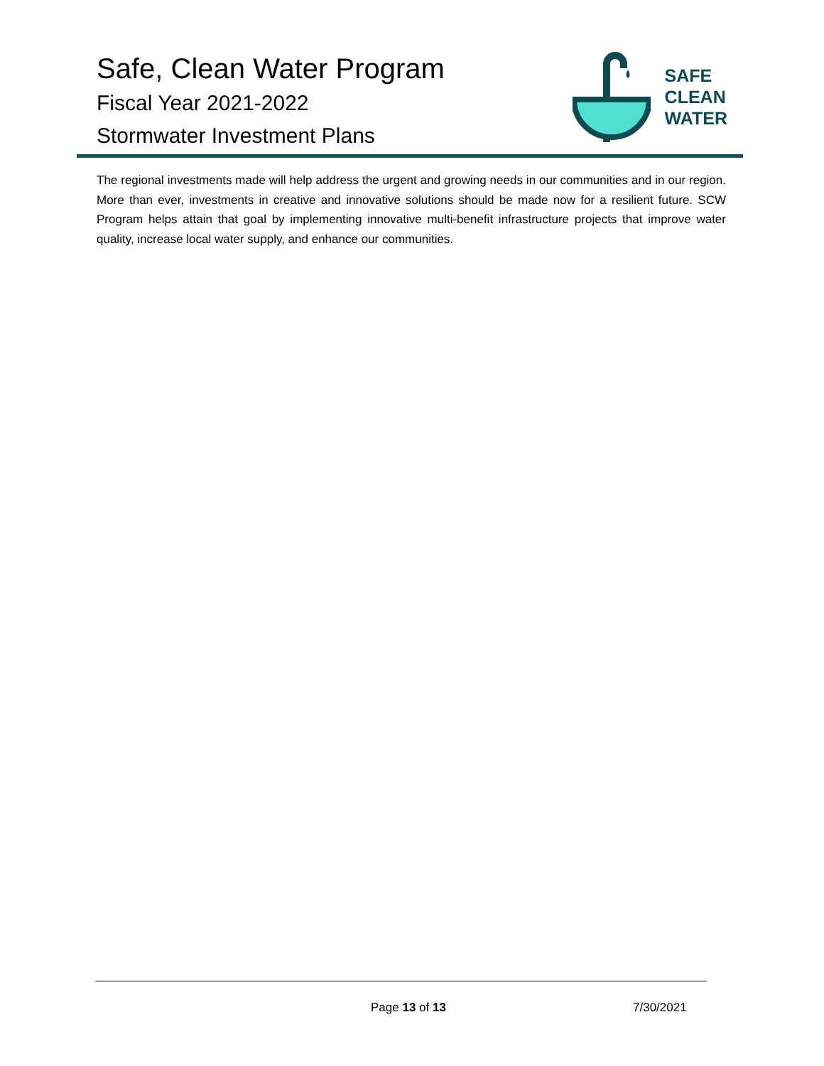Safe, Clean Water Program
Fiscal Year 2021-2022
Stormwater Investment Plans
SAFE
CLEAN
WATER
The regional investments made will help address the urgent and growing needs in our communities and in our region. More than ever, investments in creative and innovative solutions should be made now for a resilient future. SCW Program helps attain that goal by implementing innovative multi-benefit infrastructure projects that improve water quality, increase local water supply, and enhance our communities.
Page 13 of 13 7/30/2021